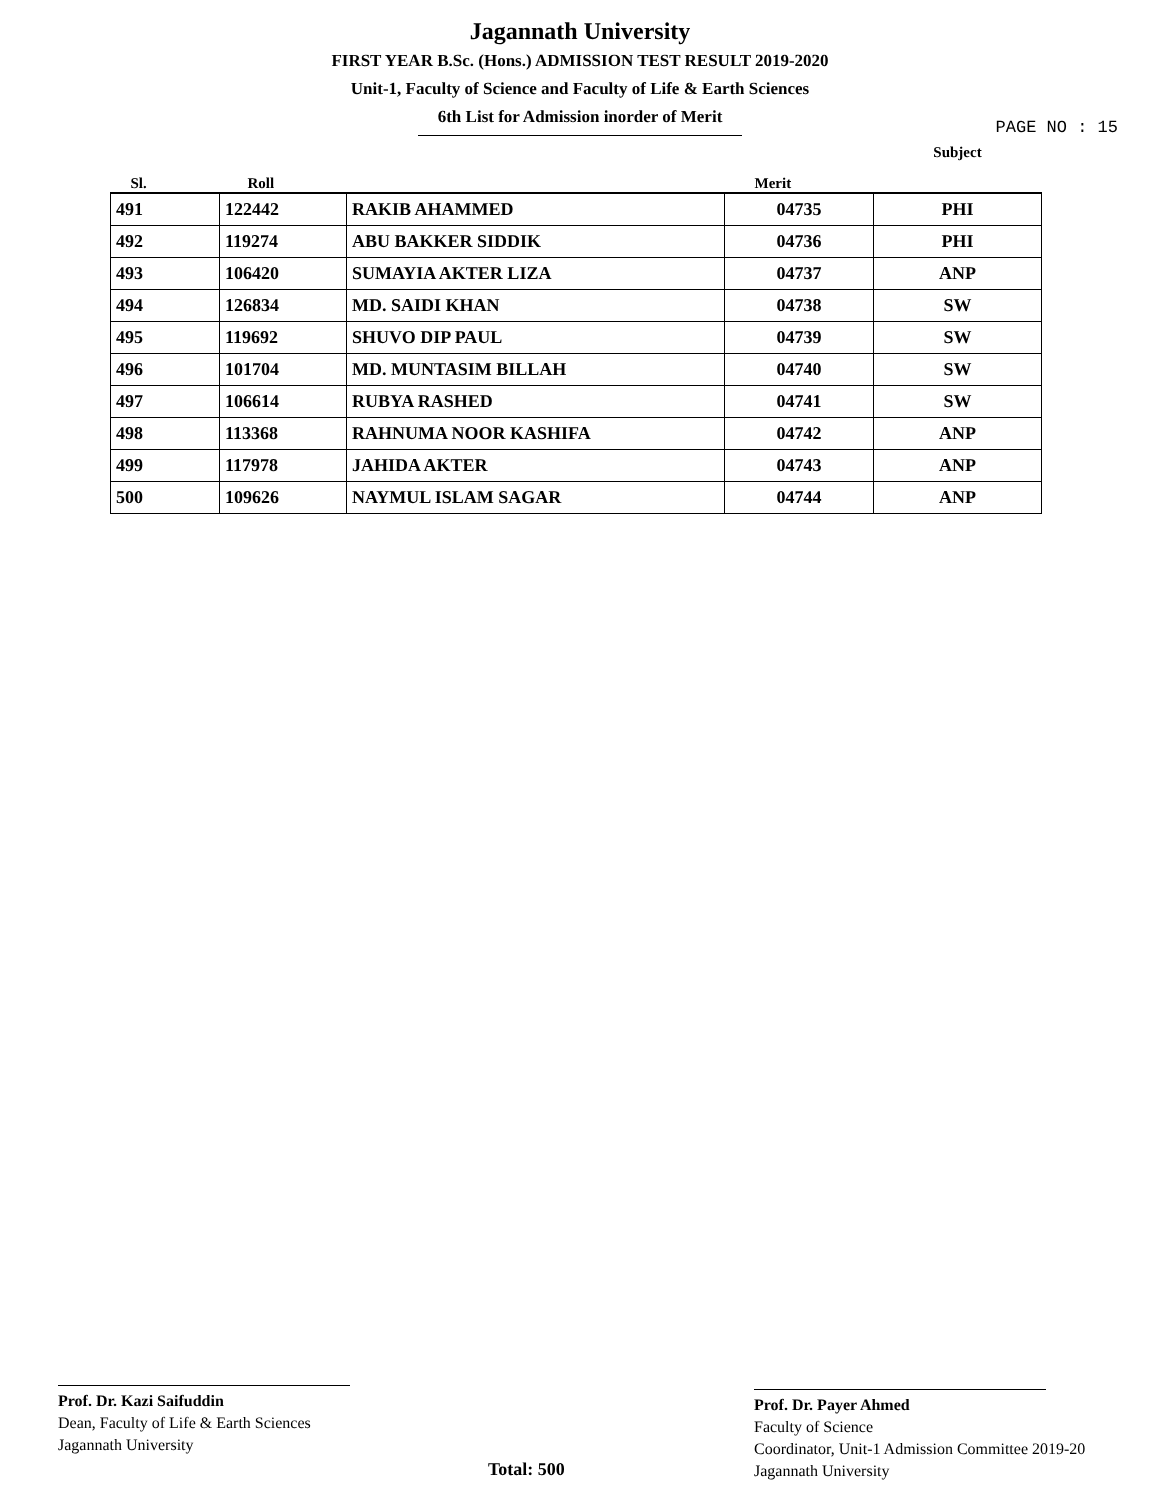Jagannath University
FIRST YEAR B.Sc. (Hons.) ADMISSION TEST RESULT 2019-2020
Unit-1, Faculty of Science and Faculty of Life & Earth Sciences
6th List for Admission inorder of Merit
PAGE NO : 15
| Sl. | Roll | | Merit | Subject |
| --- | --- | --- | --- | --- |
| 491 | 122442 | RAKIB AHAMMED | 04735 | PHI |
| 492 | 119274 | ABU BAKKER SIDDIK | 04736 | PHI |
| 493 | 106420 | SUMAYIA AKTER LIZA | 04737 | ANP |
| 494 | 126834 | MD. SAIDI KHAN | 04738 | SW |
| 495 | 119692 | SHUVO DIP PAUL | 04739 | SW |
| 496 | 101704 | MD. MUNTASIM BILLAH | 04740 | SW |
| 497 | 106614 | RUBYA RASHED | 04741 | SW |
| 498 | 113368 | RAHNUMA NOOR KASHIFA | 04742 | ANP |
| 499 | 117978 | JAHIDA AKTER | 04743 | ANP |
| 500 | 109626 | NAYMUL ISLAM SAGAR | 04744 | ANP |
Prof. Dr. Kazi Saifuddin
Dean, Faculty of Life & Earth Sciences
Jagannath University
Total: 500
Prof. Dr. Payer Ahmed
Faculty of Science
Coordinator, Unit-1 Admission Committee 2019-20
Jagannath University